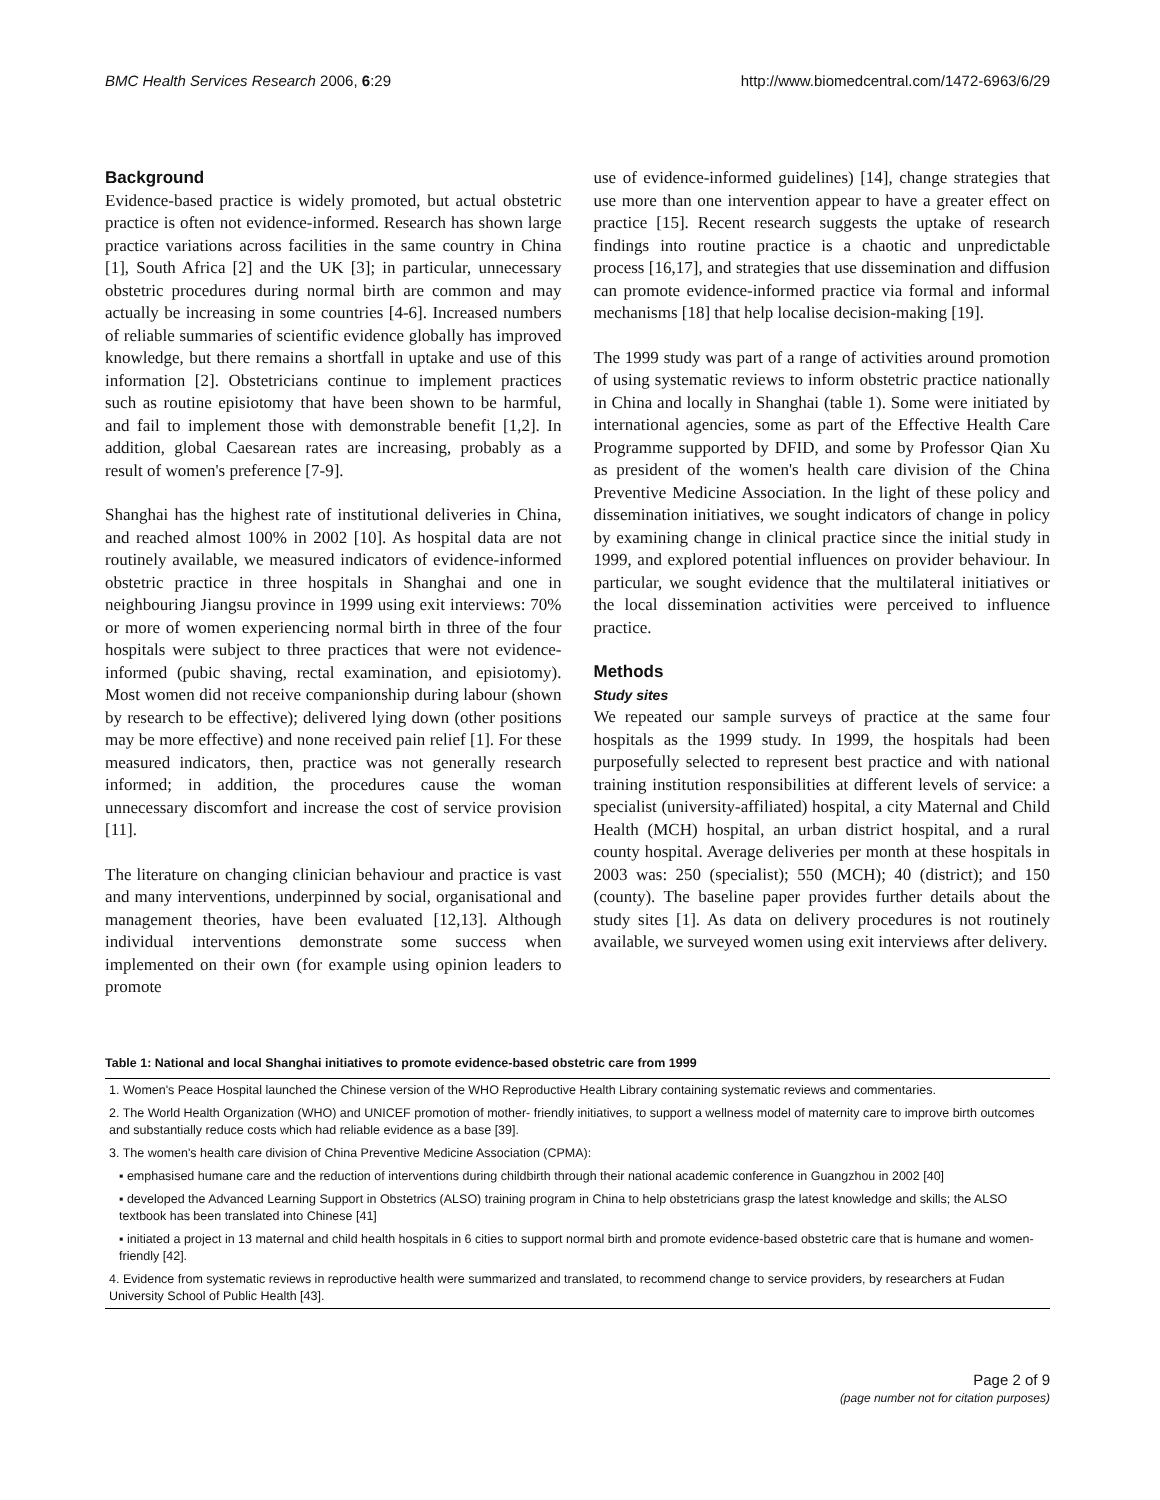BMC Health Services Research 2006, 6:29 http://www.biomedcentral.com/1472-6963/6/29
Background
Evidence-based practice is widely promoted, but actual obstetric practice is often not evidence-informed. Research has shown large practice variations across facilities in the same country in China [1], South Africa [2] and the UK [3]; in particular, unnecessary obstetric procedures during normal birth are common and may actually be increasing in some countries [4-6]. Increased numbers of reliable summaries of scientific evidence globally has improved knowledge, but there remains a shortfall in uptake and use of this information [2]. Obstetricians continue to implement practices such as routine episiotomy that have been shown to be harmful, and fail to implement those with demonstrable benefit [1,2]. In addition, global Caesarean rates are increasing, probably as a result of women's preference [7-9].
Shanghai has the highest rate of institutional deliveries in China, and reached almost 100% in 2002 [10]. As hospital data are not routinely available, we measured indicators of evidence-informed obstetric practice in three hospitals in Shanghai and one in neighbouring Jiangsu province in 1999 using exit interviews: 70% or more of women experiencing normal birth in three of the four hospitals were subject to three practices that were not evidence-informed (pubic shaving, rectal examination, and episiotomy). Most women did not receive companionship during labour (shown by research to be effective); delivered lying down (other positions may be more effective) and none received pain relief [1]. For these measured indicators, then, practice was not generally research informed; in addition, the procedures cause the woman unnecessary discomfort and increase the cost of service provision [11].
The literature on changing clinician behaviour and practice is vast and many interventions, underpinned by social, organisational and management theories, have been evaluated [12,13]. Although individual interventions demonstrate some success when implemented on their own (for example using opinion leaders to promote
use of evidence-informed guidelines) [14], change strategies that use more than one intervention appear to have a greater effect on practice [15]. Recent research suggests the uptake of research findings into routine practice is a chaotic and unpredictable process [16,17], and strategies that use dissemination and diffusion can promote evidence-informed practice via formal and informal mechanisms [18] that help localise decision-making [19].
The 1999 study was part of a range of activities around promotion of using systematic reviews to inform obstetric practice nationally in China and locally in Shanghai (table 1). Some were initiated by international agencies, some as part of the Effective Health Care Programme supported by DFID, and some by Professor Qian Xu as president of the women's health care division of the China Preventive Medicine Association. In the light of these policy and dissemination initiatives, we sought indicators of change in policy by examining change in clinical practice since the initial study in 1999, and explored potential influences on provider behaviour. In particular, we sought evidence that the multilateral initiatives or the local dissemination activities were perceived to influence practice.
Methods
Study sites
We repeated our sample surveys of practice at the same four hospitals as the 1999 study. In 1999, the hospitals had been purposefully selected to represent best practice and with national training institution responsibilities at different levels of service: a specialist (university-affiliated) hospital, a city Maternal and Child Health (MCH) hospital, an urban district hospital, and a rural county hospital. Average deliveries per month at these hospitals in 2003 was: 250 (specialist); 550 (MCH); 40 (district); and 150 (county). The baseline paper provides further details about the study sites [1]. As data on delivery procedures is not routinely available, we surveyed women using exit interviews after delivery.
Table 1: National and local Shanghai initiatives to promote evidence-based obstetric care from 1999
| 1. Women's Peace Hospital launched the Chinese version of the WHO Reproductive Health Library containing systematic reviews and commentaries. |
| 2. The World Health Organization (WHO) and UNICEF promotion of mother- friendly initiatives, to support a wellness model of maternity care to improve birth outcomes and substantially reduce costs which had reliable evidence as a base [39]. |
| 3. The women's health care division of China Preventive Medicine Association (CPMA): |
| ▪ emphasised humane care and the reduction of interventions during childbirth through their national academic conference in Guangzhou in 2002 [40] |
| ▪ developed the Advanced Learning Support in Obstetrics (ALSO) training program in China to help obstetricians grasp the latest knowledge and skills; the ALSO textbook has been translated into Chinese [41] |
| ▪ initiated a project in 13 maternal and child health hospitals in 6 cities to support normal birth and promote evidence-based obstetric care that is humane and women-friendly [42]. |
| 4. Evidence from systematic reviews in reproductive health were summarized and translated, to recommend change to service providers, by researchers at Fudan University School of Public Health [43]. |
Page 2 of 9
(page number not for citation purposes)